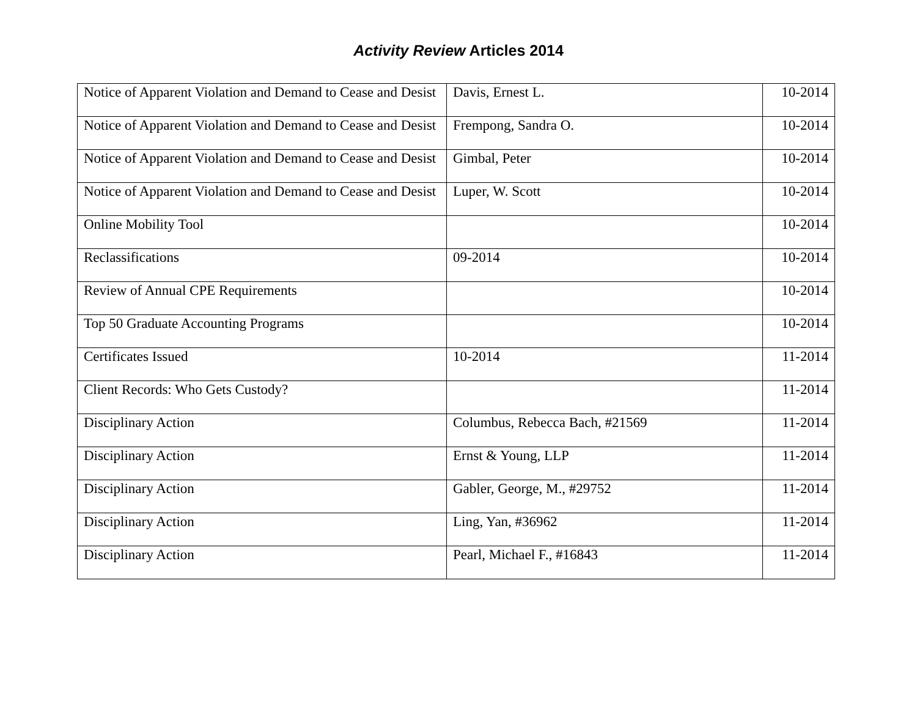Activity Review Articles 2014
| Notice of Apparent Violation and Demand to Cease and Desist | Davis, Ernest L. | 10-2014 |
| Notice of Apparent Violation and Demand to Cease and Desist | Frempong, Sandra O. | 10-2014 |
| Notice of Apparent Violation and Demand to Cease and Desist | Gimbal, Peter | 10-2014 |
| Notice of Apparent Violation and Demand to Cease and Desist | Luper, W. Scott | 10-2014 |
| Online Mobility Tool | | 10-2014 |
| Reclassifications | 09-2014 | 10-2014 |
| Review of Annual CPE Requirements | | 10-2014 |
| Top 50 Graduate Accounting Programs | | 10-2014 |
| Certificates Issued | 10-2014 | 11-2014 |
| Client Records: Who Gets Custody? | | 11-2014 |
| Disciplinary Action | Columbus, Rebecca Bach, #21569 | 11-2014 |
| Disciplinary Action | Ernst & Young, LLP | 11-2014 |
| Disciplinary Action | Gabler, George, M., #29752 | 11-2014 |
| Disciplinary Action | Ling, Yan, #36962 | 11-2014 |
| Disciplinary Action | Pearl, Michael F., #16843 | 11-2014 |